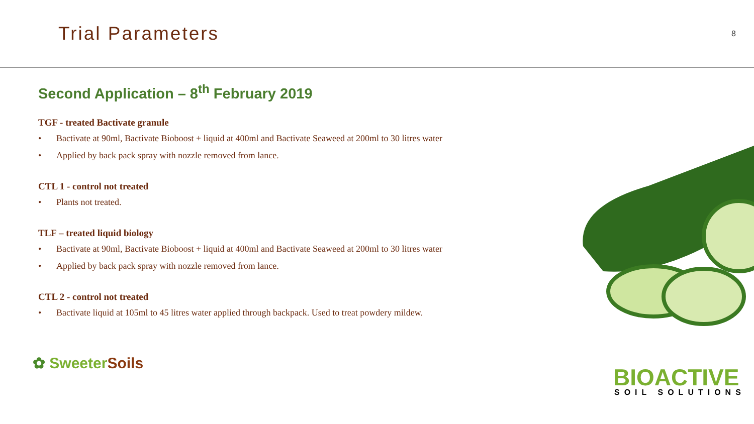Trial Parameters
8
Second Application – 8<sup>th</sup> February 2019
TGF - treated Bactivate granule
• Bactivate at 90ml, Bactivate Bioboost + liquid at 400ml and Bactivate Seaweed at 200ml to 30 litres water
• Applied by back pack spray with nozzle removed from lance.
CTL 1 - control not treated
• Plants not treated.
TLF – treated liquid biology
• Bactivate at 90ml, Bactivate Bioboost + liquid at 400ml and Bactivate Seaweed at 200ml to 30 litres water
• Applied by back pack spray with nozzle removed from lance.
CTL 2 - control not treated
• Bactivate liquid at 105ml to 45 litres water applied through backpack. Used to treat powdery mildew.
✿ Sweeter Soils
BIOACTIVE
SOIL SOLUTIONS